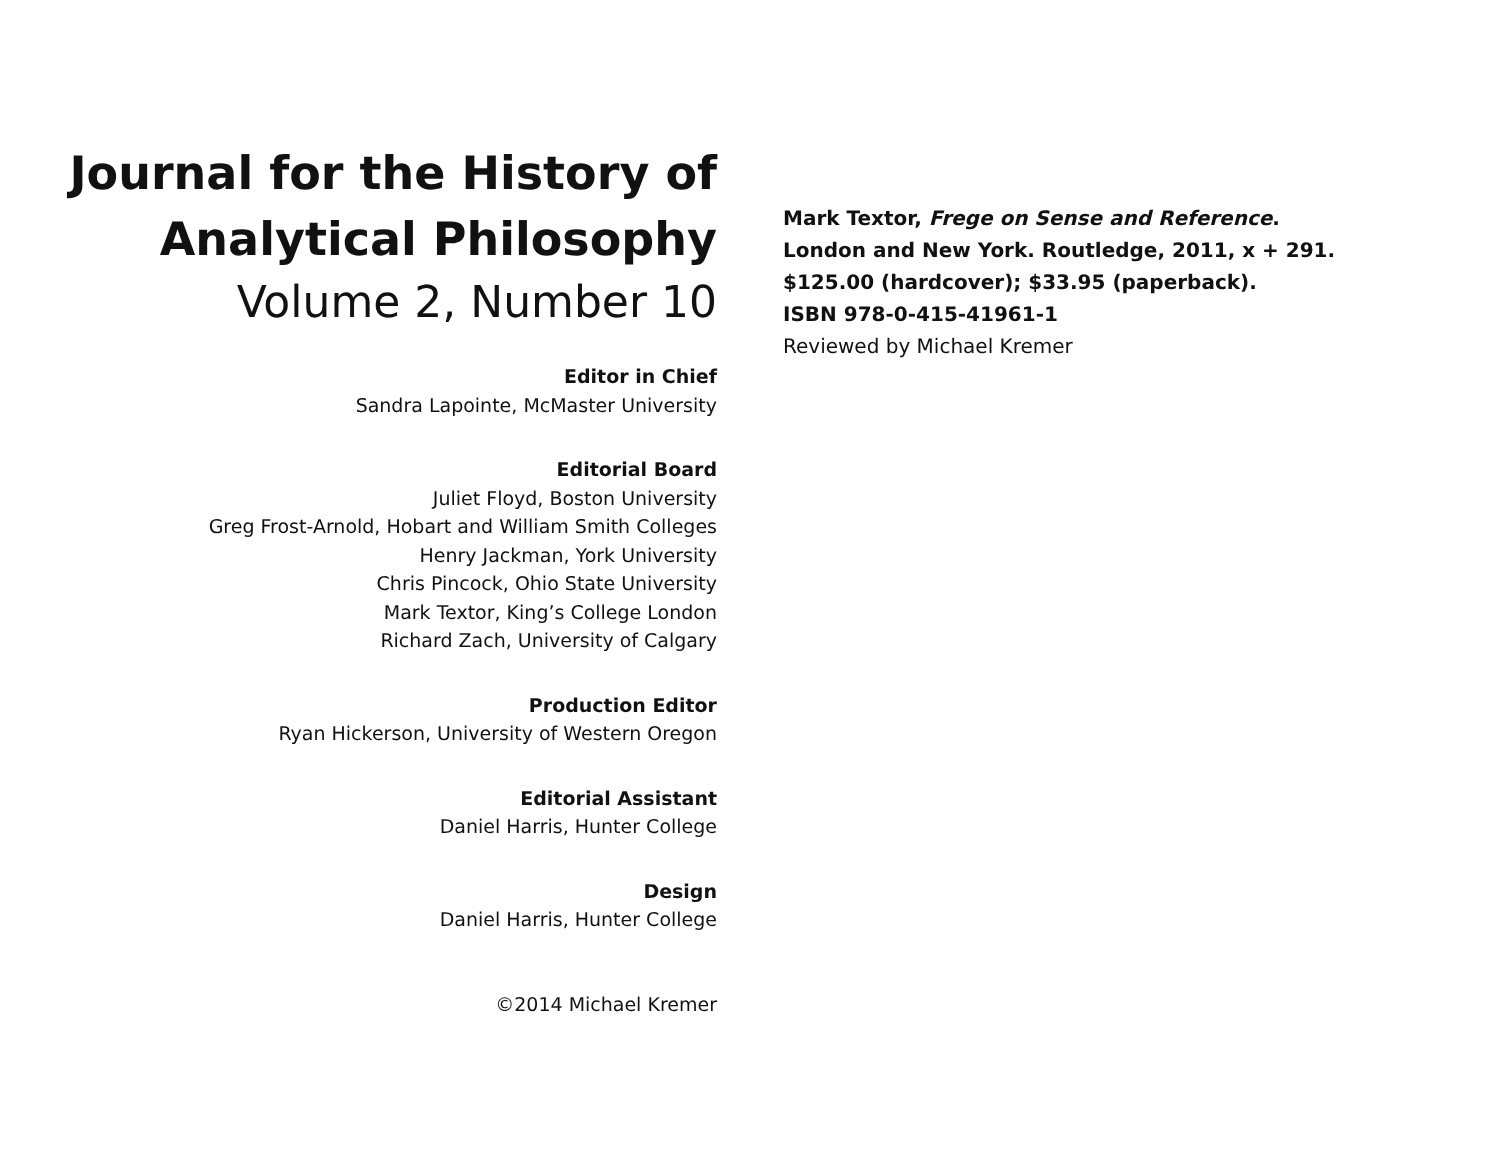Journal for the History of
Analytical Philosophy
Volume 2, Number 10
Editor in Chief
Sandra Lapointe, McMaster University
Editorial Board
Juliet Floyd, Boston University
Greg Frost-Arnold, Hobart and William Smith Colleges
Henry Jackman, York University
Chris Pincock, Ohio State University
Mark Textor, King’s College London
Richard Zach, University of Calgary
Production Editor
Ryan Hickerson, University of Western Oregon
Editorial Assistant
Daniel Harris, Hunter College
Design
Daniel Harris, Hunter College
©2014 Michael Kremer
Mark Textor, Frege on Sense and Reference.
London and New York. Routledge, 2011, x + 291.
$125.00 (hardcover); $33.95 (paperback).
ISBN 978-0-415-41961-1
Reviewed by Michael Kremer